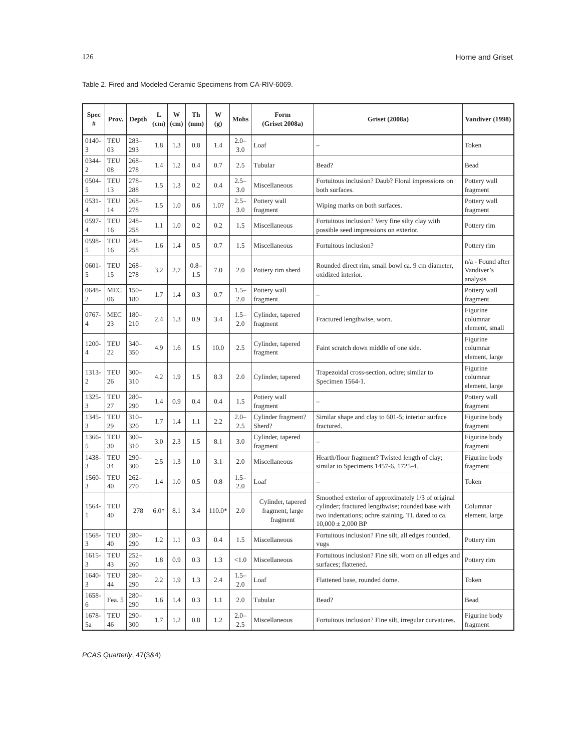126 Horne and Griset
Table 2. Fired and Modeled Ceramic Specimens from CA-RIV-6069.
| Spec # | Prov. | Depth | L (cm) | W (cm) | Th (mm) | W (g) | Mohs | Form (Griset 2008a) | Griset (2008a) | Vandiver (1998) |
| --- | --- | --- | --- | --- | --- | --- | --- | --- | --- | --- |
| 0140-3 | TEU 03 | 283–293 | 1.8 | 1.3 | 0.8 | 1.4 | 2.0–3.0 | Loaf | – | Token |
| 0344-2 | TEU 08 | 268–278 | 1.4 | 1.2 | 0.4 | 0.7 | 2.5 | Tubular | Bead? | Bead |
| 0504-5 | TEU 13 | 278–288 | 1.5 | 1.3 | 0.2 | 0.4 | 2.5–3.0 | Miscellaneous | Fortuitous inclusion? Daub? Floral impressions on both surfaces. | Pottery wall fragment |
| 0531-4 | TEU 14 | 268–278 | 1.5 | 1.0 | 0.6 | 1.0? | 2.5–3.0 | Pottery wall fragment | Wiping marks on both surfaces. | Pottery wall fragment |
| 0597-4 | TEU 16 | 248–258 | 1.1 | 1.0 | 0.2 | 0.2 | 1.5 | Miscellaneous | Fortuitous inclusion? Very fine silty clay with possible seed impressions on exterior. | Pottery rim |
| 0598-5 | TEU 16 | 248–258 | 1.6 | 1.4 | 0.5 | 0.7 | 1.5 | Miscellaneous | Fortuitous inclusion? | Pottery rim |
| 0601-5 | TEU 15 | 268–278 | 3.2 | 2.7 | 0.8–1.5 | 7.0 | 2.0 | Pottery rim sherd | Rounded direct rim, small bowl ca. 9 cm diameter, oxidized interior. | n/a - Found after Vandiver’s analysis |
| 0648-2 | MEC 06 | 150–180 | 1.7 | 1.4 | 0.3 | 0.7 | 1.5–2.0 | Pottery wall fragment | – | Pottery wall fragment |
| 0767-4 | MEC 23 | 180–210 | 2.4 | 1.3 | 0.9 | 3.4 | 1.5–2.0 | Cylinder, tapered fragment | Fractured lengthwise, worn. | Figurine columnar element, small |
| 1200-4 | TEU 22 | 340–350 | 4.9 | 1.6 | 1.5 | 10.0 | 2.5 | Cylinder, tapered fragment | Faint scratch down middle of one side. | Figurine columnar element, large |
| 1313-2 | TEU 26 | 300–310 | 4.2 | 1.9 | 1.5 | 8.3 | 2.0 | Cylinder, tapered | Trapezoidal cross-section, ochre; similar to Specimen 1564-1. | Figurine columnar element, large |
| 1325-3 | TEU 27 | 280–290 | 1.4 | 0.9 | 0.4 | 0.4 | 1.5 | Pottery wall fragment | – | Pottery wall fragment |
| 1345-3 | TEU 29 | 310–320 | 1.7 | 1.4 | 1.1 | 2.2 | 2.0–2.5 | Cylinder fragment? Sherd? | Similar shape and clay to 601-5; interior surface fractured. | Figurine body fragment |
| 1366-5 | TEU 30 | 300–310 | 3.0 | 2.3 | 1.5 | 8.1 | 3.0 | Cylinder, tapered fragment | – | Figurine body fragment |
| 1438-3 | TEU 34 | 290–300 | 2.5 | 1.3 | 1.0 | 3.1 | 2.0 | Miscellaneous | Hearth/floor fragment? Twisted length of clay; similar to Specimens 1457-6, 1725-4. | Figurine body fragment |
| 1560-3 | TEU 40 | 262–270 | 1.4 | 1.0 | 0.5 | 0.8 | 1.5–2.0 | Loaf | – | Token |
| 1564-1 | TEU 40 | 278 | 6.0* | 8.1 | 3.4 | 110.0* | 2.0 | Cylinder, tapered fragment, large fragment | Smoothed exterior of approximately 1/3 of original cylinder; fractured lengthwise; rounded base with two indentations; ochre staining. TL dated to ca. 10,000 ± 2,000 BP | Columnar element, large |
| 1568-3 | TEU 40 | 280–290 | 1.2 | 1.1 | 0.3 | 0.4 | 1.5 | Miscellaneous | Fortuitous inclusion? Fine silt, all edges rounded, vugs | Pottery rim |
| 1615-3 | TEU 43 | 252–260 | 1.8 | 0.9 | 0.3 | 1.3 | <1.0 | Miscellaneous | Fortuitous inclusion? Fine silt, worn on all edges and surfaces; flattened. | Pottery rim |
| 1640-3 | TEU 44 | 280–290 | 2.2 | 1.9 | 1.3 | 2.4 | 1.5–2.0 | Loaf | Flattened base, rounded dome. | Token |
| 1658-6 | Fea. 5 | 280–290 | 1.6 | 1.4 | 0.3 | 1.1 | 2.0 | Tubular | Bead? | Bead |
| 1678-5a | TEU 46 | 290–300 | 1.7 | 1.2 | 0.8 | 1.2 | 2.0–2.5 | Miscellaneous | Fortuitous inclusion? Fine silt, irregular curvatures. | Figurine body fragment |
PCAS Quarterly, 47(3&4)